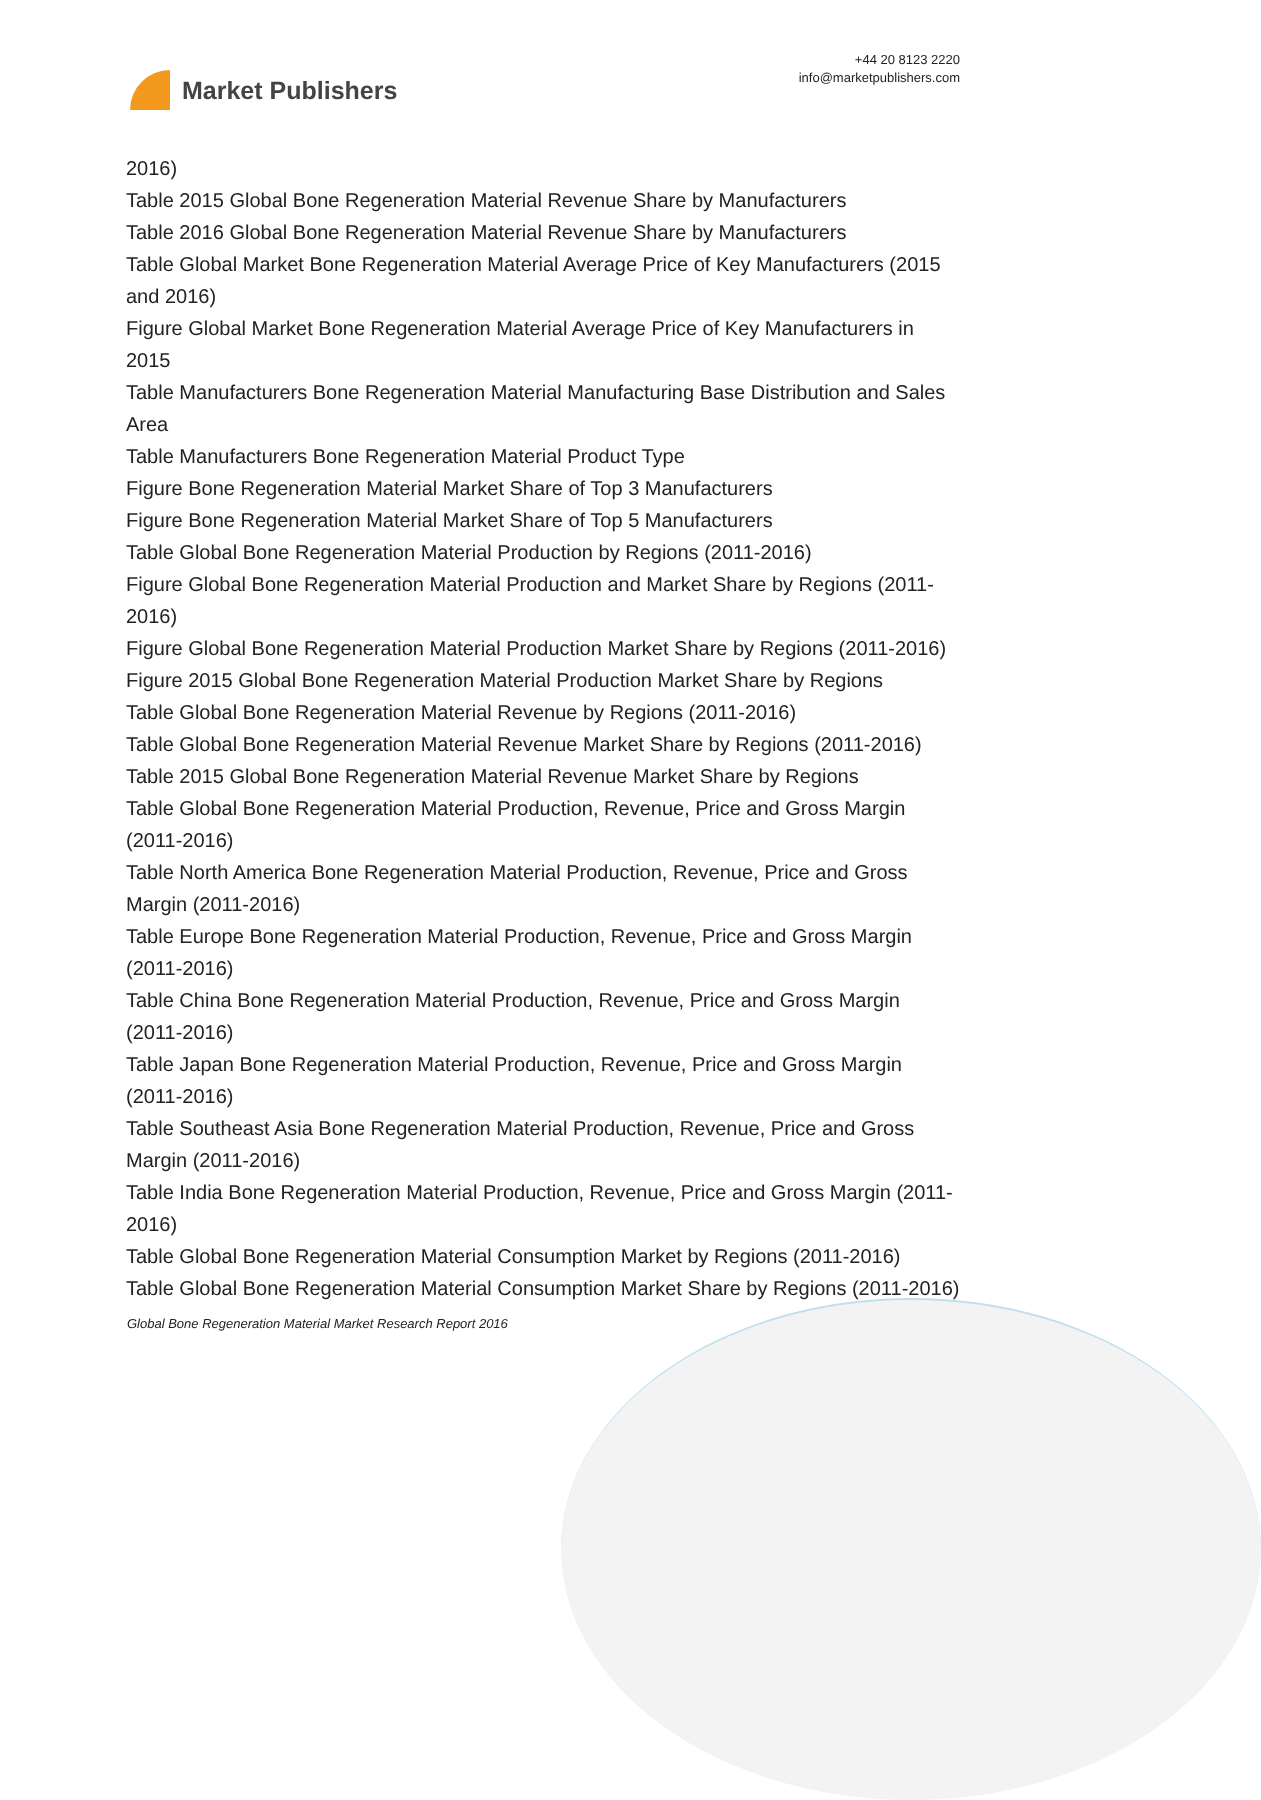Market Publishers
+44 20 8123 2220
info@marketpublishers.com
2016)
Table 2015 Global Bone Regeneration Material Revenue Share by Manufacturers
Table 2016 Global Bone Regeneration Material Revenue Share by Manufacturers
Table Global Market Bone Regeneration Material Average Price of Key Manufacturers (2015 and 2016)
Figure Global Market Bone Regeneration Material Average Price of Key Manufacturers in 2015
Table Manufacturers Bone Regeneration Material Manufacturing Base Distribution and Sales Area
Table Manufacturers Bone Regeneration Material Product Type
Figure Bone Regeneration Material Market Share of Top 3 Manufacturers
Figure Bone Regeneration Material Market Share of Top 5 Manufacturers
Table Global Bone Regeneration Material Production by Regions (2011-2016)
Figure Global Bone Regeneration Material Production and Market Share by Regions (2011-2016)
Figure Global Bone Regeneration Material Production Market Share by Regions (2011-2016)
Figure 2015 Global Bone Regeneration Material Production Market Share by Regions
Table Global Bone Regeneration Material Revenue by Regions (2011-2016)
Table Global Bone Regeneration Material Revenue Market Share by Regions (2011-2016)
Table 2015 Global Bone Regeneration Material Revenue Market Share by Regions
Table Global Bone Regeneration Material Production, Revenue, Price and Gross Margin (2011-2016)
Table North America Bone Regeneration Material Production, Revenue, Price and Gross Margin (2011-2016)
Table Europe Bone Regeneration Material Production, Revenue, Price and Gross Margin (2011-2016)
Table China Bone Regeneration Material Production, Revenue, Price and Gross Margin (2011-2016)
Table Japan Bone Regeneration Material Production, Revenue, Price and Gross Margin (2011-2016)
Table Southeast Asia Bone Regeneration Material Production, Revenue, Price and Gross Margin (2011-2016)
Table India Bone Regeneration Material Production, Revenue, Price and Gross Margin (2011-2016)
Table Global Bone Regeneration Material Consumption Market by Regions (2011-2016)
Table Global Bone Regeneration Material Consumption Market Share by Regions (2011-2016)
Global Bone Regeneration Material Market Research Report 2016